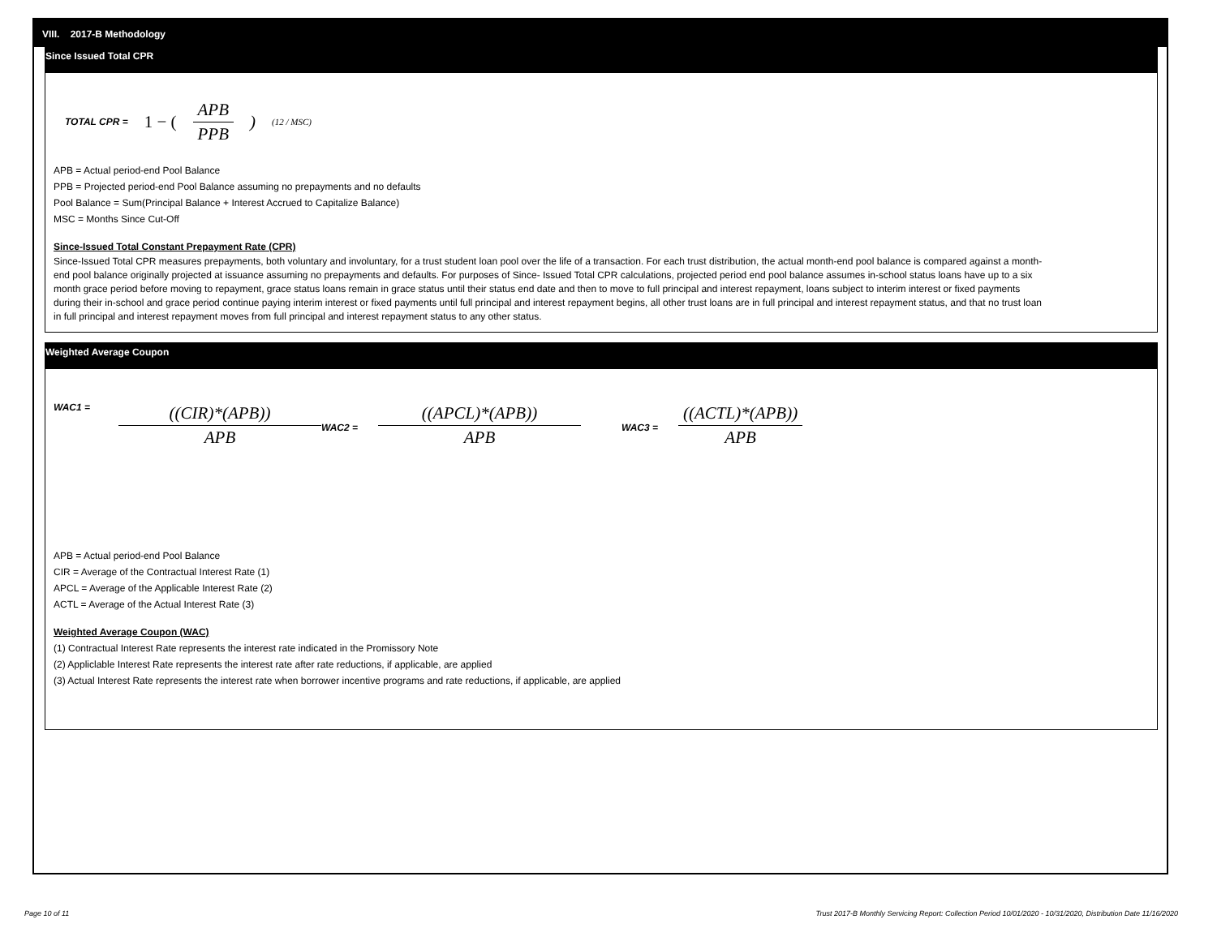VIII. 2017-B Methodology
Since Issued Total CPR
TOTAL CPR = 1 − (APB PPB)<sup>(12 / MSC)</sup>
APB = Actual period-end Pool Balance
PPB = Projected period-end Pool Balance assuming no prepayments and no defaults
Pool Balance = Sum(Principal Balance + Interest Accrued to Capitalize Balance)
MSC = Months Since Cut-Off
Since-Issued Total Constant Prepayment Rate (CPR)
Since-Issued Total CPR measures prepayments, both voluntary and involuntary, for a trust student loan pool over the life of a transaction. For each trust distribution, the actual month-end pool balance is compared against a month-end pool balance originally projected at issuance assuming no prepayments and defaults. For purposes of Since- Issued Total CPR calculations, projected period end pool balance assumes in-school status loans have up to a six month grace period before moving to repayment, grace status loans remain in grace status until their status end date and then to move to full principal and interest repayment, loans subject to interim interest or fixed payments during their in-school and grace period continue paying interim interest or fixed payments until full principal and interest repayment begins, all other trust loans are in full principal and interest repayment status, and that no trust loan in full principal and interest repayment moves from full principal and interest repayment status to any other status.
Weighted Average Coupon
WAC1 = ((CIR)*(APB)) APB WAC2 = ((APCL)*(APB)) APB WAC3 = ((ACTL)*(APB)) APB
APB = Actual period-end Pool Balance
CIR = Average of the Contractual Interest Rate (1)
APCL = Average of the Applicable Interest Rate (2)
ACTL = Average of the Actual Interest Rate (3)
Weighted Average Coupon (WAC)
(1) Contractual Interest Rate represents the interest rate indicated in the Promissory Note
(2) Appliclable Interest Rate represents the interest rate after rate reductions, if applicable, are applied
(3) Actual Interest Rate represents the interest rate when borrower incentive programs and rate reductions, if applicable, are applied
Page 10 of 11
Trust 2017-B Monthly Servicing Report: Collection Period 10/01/2020 - 10/31/2020, Distribution Date 11/16/2020